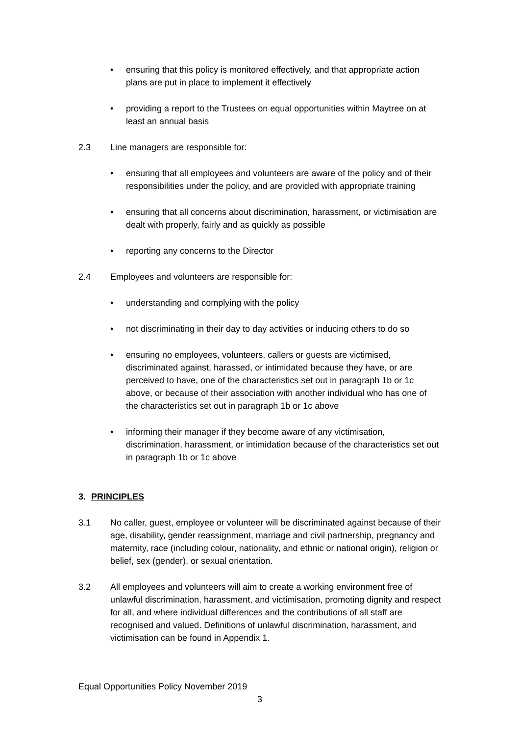• ensuring that this policy is monitored effectively, and that appropriate action plans are put in place to implement it effectively
• providing a report to the Trustees on equal opportunities within Maytree on at least an annual basis
2.3 Line managers are responsible for:
• ensuring that all employees and volunteers are aware of the policy and of their responsibilities under the policy, and are provided with appropriate training
• ensuring that all concerns about discrimination, harassment, or victimisation are dealt with properly, fairly and as quickly as possible
• reporting any concerns to the Director
2.4 Employees and volunteers are responsible for:
• understanding and complying with the policy
• not discriminating in their day to day activities or inducing others to do so
• ensuring no employees, volunteers, callers or guests are victimised, discriminated against, harassed, or intimidated because they have, or are perceived to have, one of the characteristics set out in paragraph 1b or 1c above, or because of their association with another individual who has one of the characteristics set out in paragraph 1b or 1c above
• informing their manager if they become aware of any victimisation, discrimination, harassment, or intimidation because of the characteristics set out in paragraph 1b or 1c above
3. PRINCIPLES
3.1 No caller, guest, employee or volunteer will be discriminated against because of their age, disability, gender reassignment, marriage and civil partnership, pregnancy and maternity, race (including colour, nationality, and ethnic or national origin), religion or belief, sex (gender), or sexual orientation.
3.2 All employees and volunteers will aim to create a working environment free of unlawful discrimination, harassment, and victimisation, promoting dignity and respect for all, and where individual differences and the contributions of all staff are recognised and valued. Definitions of unlawful discrimination, harassment, and victimisation can be found in Appendix 1.
Equal Opportunities Policy November 2019
3